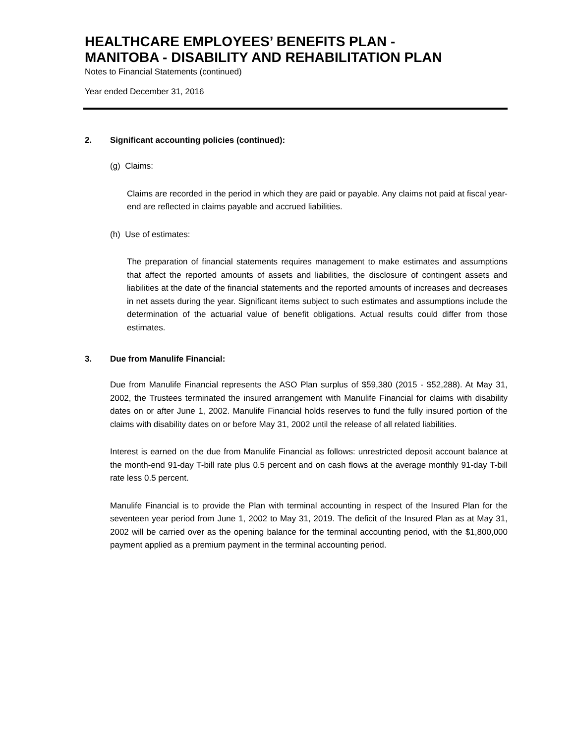HEALTHCARE EMPLOYEES’ BENEFITS PLAN -
MANITOBA - DISABILITY AND REHABILITATION PLAN
Notes to Financial Statements (continued)
Year ended December 31, 2016
2. Significant accounting policies (continued):
(g) Claims:
Claims are recorded in the period in which they are paid or payable. Any claims not paid at fiscal year-end are reflected in claims payable and accrued liabilities.
(h) Use of estimates:
The preparation of financial statements requires management to make estimates and assumptions that affect the reported amounts of assets and liabilities, the disclosure of contingent assets and liabilities at the date of the financial statements and the reported amounts of increases and decreases in net assets during the year. Significant items subject to such estimates and assumptions include the determination of the actuarial value of benefit obligations. Actual results could differ from those estimates.
3. Due from Manulife Financial:
Due from Manulife Financial represents the ASO Plan surplus of $59,380 (2015 - $52,288). At May 31, 2002, the Trustees terminated the insured arrangement with Manulife Financial for claims with disability dates on or after June 1, 2002. Manulife Financial holds reserves to fund the fully insured portion of the claims with disability dates on or before May 31, 2002 until the release of all related liabilities.
Interest is earned on the due from Manulife Financial as follows: unrestricted deposit account balance at the month-end 91-day T-bill rate plus 0.5 percent and on cash flows at the average monthly 91-day T-bill rate less 0.5 percent.
Manulife Financial is to provide the Plan with terminal accounting in respect of the Insured Plan for the seventeen year period from June 1, 2002 to May 31, 2019. The deficit of the Insured Plan as at May 31, 2002 will be carried over as the opening balance for the terminal accounting period, with the $1,800,000 payment applied as a premium payment in the terminal accounting period.